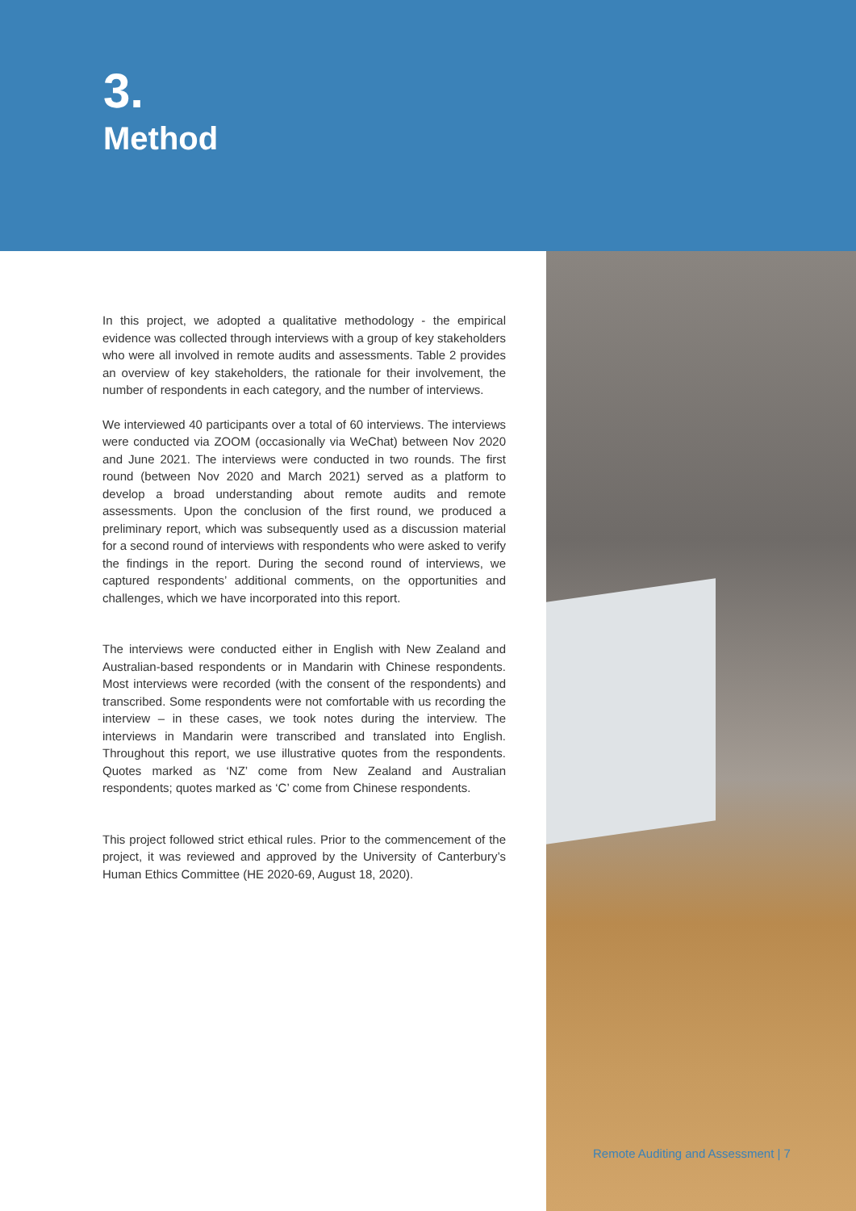3.
Method
In this project, we adopted a qualitative methodology - the empirical evidence was collected through interviews with a group of key stakeholders who were all involved in remote audits and assessments. Table 2 provides an overview of key stakeholders, the rationale for their involvement, the number of respondents in each category, and the number of interviews.
We interviewed 40 participants over a total of 60 interviews. The interviews were conducted via ZOOM (occasionally via WeChat) between Nov 2020 and June 2021. The interviews were conducted in two rounds. The first round (between Nov 2020 and March 2021) served as a platform to develop a broad understanding about remote audits and remote assessments. Upon the conclusion of the first round, we produced a preliminary report, which was subsequently used as a discussion material for a second round of interviews with respondents who were asked to verify the findings in the report. During the second round of interviews, we captured respondents’ additional comments, on the opportunities and challenges, which we have incorporated into this report.
The interviews were conducted either in English with New Zealand and Australian-based respondents or in Mandarin with Chinese respondents. Most interviews were recorded (with the consent of the respondents) and transcribed. Some respondents were not comfortable with us recording the interview – in these cases, we took notes during the interview. The interviews in Mandarin were transcribed and translated into English. Throughout this report, we use illustrative quotes from the respondents. Quotes marked as ‘NZ’ come from New Zealand and Australian respondents; quotes marked as ‘C’ come from Chinese respondents.
This project followed strict ethical rules. Prior to the commencement of the project, it was reviewed and approved by the University of Canterbury’s Human Ethics Committee (HE 2020-69, August 18, 2020).
Remote Auditing and Assessment | 7